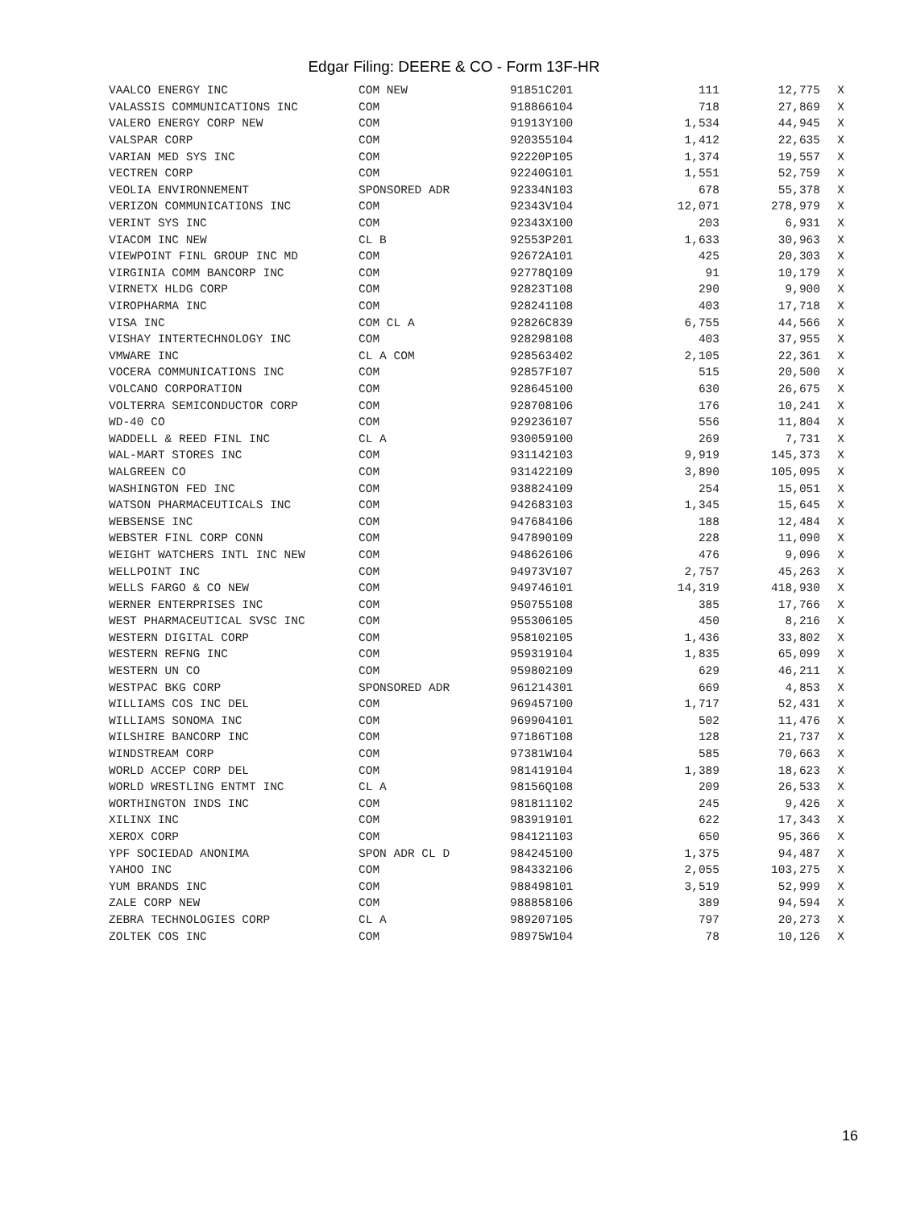Edgar Filing: DEERE & CO - Form 13F-HR
| VAALCO ENERGY INC | COM NEW | 91851C201 | 111 | 12,775 | X |
| VALASSIS COMMUNICATIONS INC | COM | 918866104 | 718 | 27,869 | X |
| VALERO ENERGY CORP NEW | COM | 91913Y100 | 1,534 | 44,945 | X |
| VALSPAR CORP | COM | 920355104 | 1,412 | 22,635 | X |
| VARIAN MED SYS INC | COM | 92220P105 | 1,374 | 19,557 | X |
| VECTREN CORP | COM | 92240G101 | 1,551 | 52,759 | X |
| VEOLIA ENVIRONNEMENT | SPONSORED ADR | 92334N103 | 678 | 55,378 | X |
| VERIZON COMMUNICATIONS INC | COM | 92343V104 | 12,071 | 278,979 | X |
| VERINT SYS INC | COM | 92343X100 | 203 | 6,931 | X |
| VIACOM INC NEW | CL B | 92553P201 | 1,633 | 30,963 | X |
| VIEWPOINT FINL GROUP INC MD | COM | 92672A101 | 425 | 20,303 | X |
| VIRGINIA COMM BANCORP INC | COM | 92778Q109 | 91 | 10,179 | X |
| VIRNETX HLDG CORP | COM | 92823T108 | 290 | 9,900 | X |
| VIROPHARMA INC | COM | 928241108 | 403 | 17,718 | X |
| VISA INC | COM CL A | 92826C839 | 6,755 | 44,566 | X |
| VISHAY INTERTECHNOLOGY INC | COM | 928298108 | 403 | 37,955 | X |
| VMWARE INC | CL A COM | 928563402 | 2,105 | 22,361 | X |
| VOCERA COMMUNICATIONS INC | COM | 92857F107 | 515 | 20,500 | X |
| VOLCANO CORPORATION | COM | 928645100 | 630 | 26,675 | X |
| VOLTERRA SEMICONDUCTOR CORP | COM | 928708106 | 176 | 10,241 | X |
| WD-40 CO | COM | 929236107 | 556 | 11,804 | X |
| WADDELL & REED FINL INC | CL A | 930059100 | 269 | 7,731 | X |
| WAL-MART STORES INC | COM | 931142103 | 9,919 | 145,373 | X |
| WALGREEN CO | COM | 931422109 | 3,890 | 105,095 | X |
| WASHINGTON FED INC | COM | 938824109 | 254 | 15,051 | X |
| WATSON PHARMACEUTICALS INC | COM | 942683103 | 1,345 | 15,645 | X |
| WEBSENSE INC | COM | 947684106 | 188 | 12,484 | X |
| WEBSTER FINL CORP CONN | COM | 947890109 | 228 | 11,090 | X |
| WEIGHT WATCHERS INTL INC NEW | COM | 948626106 | 476 | 9,096 | X |
| WELLPOINT INC | COM | 94973V107 | 2,757 | 45,263 | X |
| WELLS FARGO & CO NEW | COM | 949746101 | 14,319 | 418,930 | X |
| WERNER ENTERPRISES INC | COM | 950755108 | 385 | 17,766 | X |
| WEST PHARMACEUTICAL SVSC INC | COM | 955306105 | 450 | 8,216 | X |
| WESTERN DIGITAL CORP | COM | 958102105 | 1,436 | 33,802 | X |
| WESTERN REFNG INC | COM | 959319104 | 1,835 | 65,099 | X |
| WESTERN UN CO | COM | 959802109 | 629 | 46,211 | X |
| WESTPAC BKG CORP | SPONSORED ADR | 961214301 | 669 | 4,853 | X |
| WILLIAMS COS INC DEL | COM | 969457100 | 1,717 | 52,431 | X |
| WILLIAMS SONOMA INC | COM | 969904101 | 502 | 11,476 | X |
| WILSHIRE BANCORP INC | COM | 97186T108 | 128 | 21,737 | X |
| WINDSTREAM CORP | COM | 97381W104 | 585 | 70,663 | X |
| WORLD ACCEP CORP DEL | COM | 981419104 | 1,389 | 18,623 | X |
| WORLD WRESTLING ENTMT INC | CL A | 98156Q108 | 209 | 26,533 | X |
| WORTHINGTON INDS INC | COM | 981811102 | 245 | 9,426 | X |
| XILINX INC | COM | 983919101 | 622 | 17,343 | X |
| XEROX CORP | COM | 984121103 | 650 | 95,366 | X |
| YPF SOCIEDAD ANONIMA | SPON ADR CL D | 984245100 | 1,375 | 94,487 | X |
| YAHOO INC | COM | 984332106 | 2,055 | 103,275 | X |
| YUM BRANDS INC | COM | 988498101 | 3,519 | 52,999 | X |
| ZALE CORP NEW | COM | 988858106 | 389 | 94,594 | X |
| ZEBRA TECHNOLOGIES CORP | CL A | 989207105 | 797 | 20,273 | X |
| ZOLTEK COS INC | COM | 98975W104 | 78 | 10,126 | X |
16